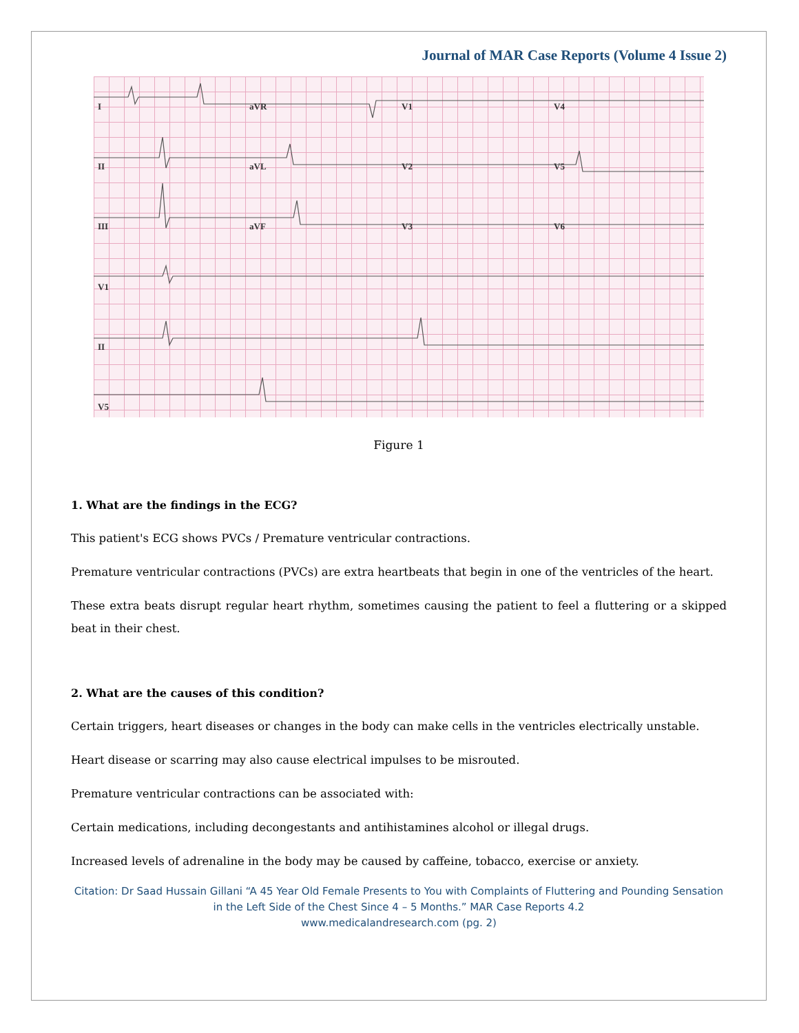Journal of MAR Case Reports (Volume 4 Issue 2)
I
aVR
V1
V4
II
aVL
V2
V5
III
aVF
V3
V6
V1
II
V5
Figure 1
1. What are the findings in the ECG?
This patient's ECG shows PVCs / Premature ventricular contractions.
Premature ventricular contractions (PVCs) are extra heartbeats that begin in one of the ventricles of the heart.
These extra beats disrupt regular heart rhythm, sometimes causing the patient to feel a fluttering or a skipped beat in their chest.
2. What are the causes of this condition?
Certain triggers, heart diseases or changes in the body can make cells in the ventricles electrically unstable.
Heart disease or scarring may also cause electrical impulses to be misrouted.
Premature ventricular contractions can be associated with:
Certain medications, including decongestants and antihistamines alcohol or illegal drugs.
Increased levels of adrenaline in the body may be caused by caffeine, tobacco, exercise or anxiety.
Citation: Dr Saad Hussain Gillani “A 45 Year Old Female Presents to You with Complaints of Fluttering and Pounding Sensation in the Left Side of the Chest Since 4 – 5 Months.” MAR Case Reports 4.2
www.medicalandresearch.com (pg. 2)